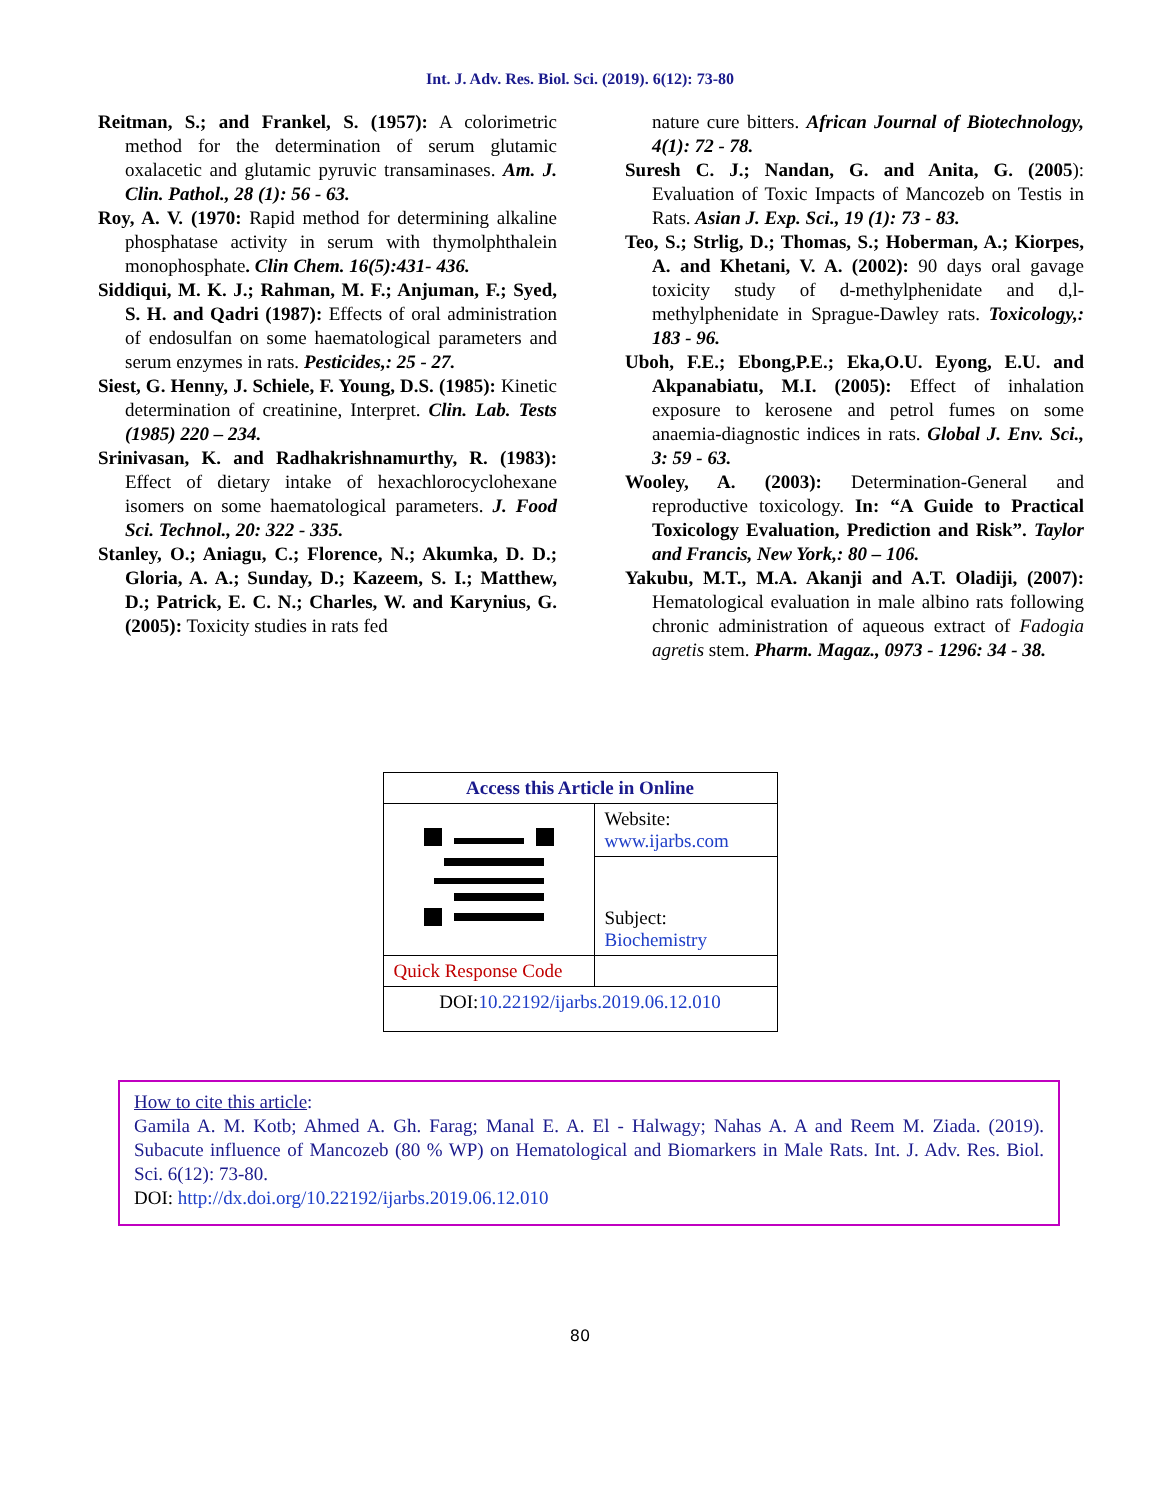Int. J. Adv. Res. Biol. Sci. (2019). 6(12): 73-80
Reitman, S.; and Frankel, S. (1957): A colorimetric method for the determination of serum glutamic oxalacetic and glutamic pyruvic transaminases. Am. J. Clin. Pathol., 28 (1): 56 - 63.
Roy, A. V. (1970: Rapid method for determining alkaline phosphatase activity in serum with thymolphthalein monophosphate. Clin Chem. 16(5):431- 436.
Siddiqui, M. K. J.; Rahman, M. F.; Anjuman, F.; Syed, S. H. and Qadri (1987): Effects of oral administration of endosulfan on some haematological parameters and serum enzymes in rats. Pesticides,: 25 - 27.
Siest, G. Henny, J. Schiele, F. Young, D.S. (1985): Kinetic determination of creatinine, Interpret. Clin. Lab. Tests (1985) 220 – 234.
Srinivasan, K. and Radhakrishnamurthy, R. (1983): Effect of dietary intake of hexachlorocyclohexane isomers on some haematological parameters. J. Food Sci. Technol., 20: 322 - 335.
Stanley, O.; Aniagu, C.; Florence, N.; Akumka, D. D.; Gloria, A. A.; Sunday, D.; Kazeem, S. I.; Matthew, D.; Patrick, E. C. N.; Charles, W. and Karynius, G. (2005): Toxicity studies in rats fed
nature cure bitters. African Journal of Biotechnology, 4(1): 72 - 78.
Suresh C. J.; Nandan, G. and Anita, G. (2005): Evaluation of Toxic Impacts of Mancozeb on Testis in Rats. Asian J. Exp. Sci., 19 (1): 73 - 83.
Teo, S.; Strlig, D.; Thomas, S.; Hoberman, A.; Kiorpes, A. and Khetani, V. A. (2002): 90 days oral gavage toxicity study of d-methylphenidate and d,l-methylphenidate in Sprague-Dawley rats. Toxicology,: 183 - 96.
Uboh, F.E.; Ebong,P.E.; Eka,O.U. Eyong, E.U. and Akpanabiatu, M.I. (2005): Effect of inhalation exposure to kerosene and petrol fumes on some anaemia-diagnostic indices in rats. Global J. Env. Sci., 3: 59 - 63.
Wooley, A. (2003): Determination-General and reproductive toxicology. In: “A Guide to Practical Toxicology Evaluation, Prediction and Risk”. Taylor and Francis, New York,: 80 – 106.
Yakubu, M.T., M.A. Akanji and A.T. Oladiji, (2007): Hematological evaluation in male albino rats following chronic administration of aqueous extract of Fadogia agretis stem. Pharm. Magaz., 0973 - 1296: 34 - 38.
| Access this Article in Online | |
| | Website: www.ijarbs.com |
| | Subject: Biochemistry |
| Quick Response Code | |
| DOI: 10.22192/ijarbs.2019.06.12.010 | |
How to cite this article:
Gamila A. M. Kotb; Ahmed A. Gh. Farag; Manal E. A. El - Halwagy; Nahas A. A and Reem M. Ziada. (2019). Subacute influence of Mancozeb (80 % WP) on Hematological and Biomarkers in Male Rats. Int. J. Adv. Res. Biol. Sci. 6(12): 73-80.
DOI: http://dx.doi.org/10.22192/ijarbs.2019.06.12.010
80